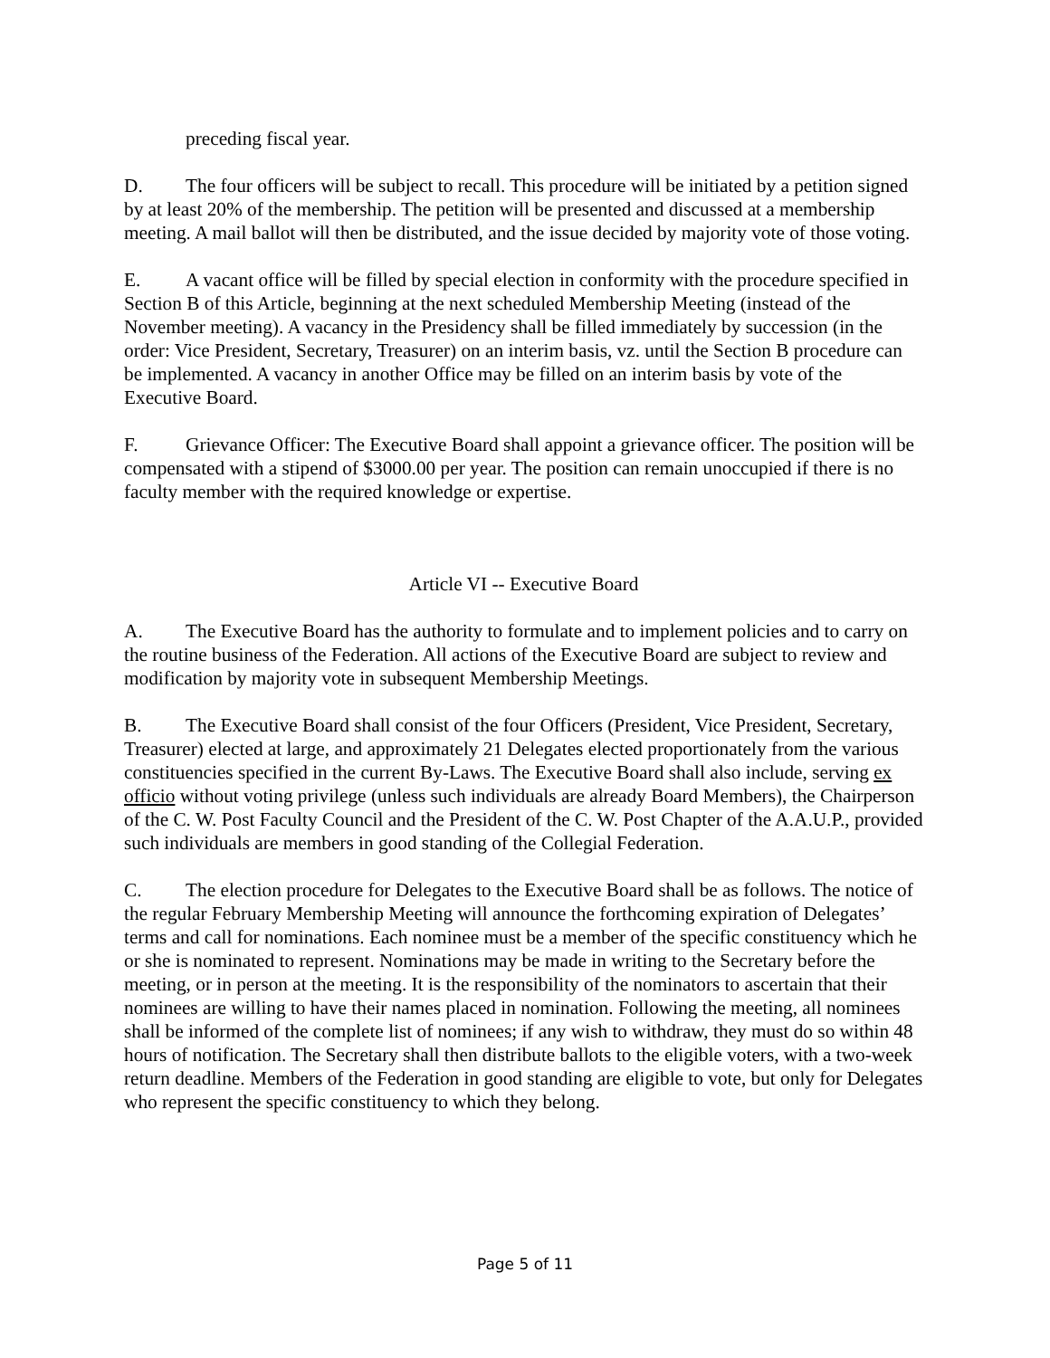preceding fiscal year.
D. The four officers will be subject to recall. This procedure will be initiated by a petition signed by at least 20% of the membership. The petition will be presented and discussed at a membership meeting. A mail ballot will then be distributed, and the issue decided by majority vote of those voting.
E. A vacant office will be filled by special election in conformity with the procedure specified in Section B of this Article, beginning at the next scheduled Membership Meeting (instead of the November meeting). A vacancy in the Presidency shall be filled immediately by succession (in the order: Vice President, Secretary, Treasurer) on an interim basis, vz. until the Section B procedure can be implemented. A vacancy in another Office may be filled on an interim basis by vote of the Executive Board.
F. Grievance Officer: The Executive Board shall appoint a grievance officer. The position will be compensated with a stipend of $3000.00 per year. The position can remain unoccupied if there is no faculty member with the required knowledge or expertise.
Article VI -- Executive Board
A. The Executive Board has the authority to formulate and to implement policies and to carry on the routine business of the Federation. All actions of the Executive Board are subject to review and modification by majority vote in subsequent Membership Meetings.
B. The Executive Board shall consist of the four Officers (President, Vice President, Secretary, Treasurer) elected at large, and approximately 21 Delegates elected proportionately from the various constituencies specified in the current By-Laws. The Executive Board shall also include, serving ex officio without voting privilege (unless such individuals are already Board Members), the Chairperson of the C. W. Post Faculty Council and the President of the C. W. Post Chapter of the A.A.U.P., provided such individuals are members in good standing of the Collegial Federation.
C. The election procedure for Delegates to the Executive Board shall be as follows. The notice of the regular February Membership Meeting will announce the forthcoming expiration of Delegates’ terms and call for nominations. Each nominee must be a member of the specific constituency which he or she is nominated to represent. Nominations may be made in writing to the Secretary before the meeting, or in person at the meeting. It is the responsibility of the nominators to ascertain that their nominees are willing to have their names placed in nomination. Following the meeting, all nominees shall be informed of the complete list of nominees; if any wish to withdraw, they must do so within 48 hours of notification. The Secretary shall then distribute ballots to the eligible voters, with a two-week return deadline. Members of the Federation in good standing are eligible to vote, but only for Delegates who represent the specific constituency to which they belong.
Page 5 of 11